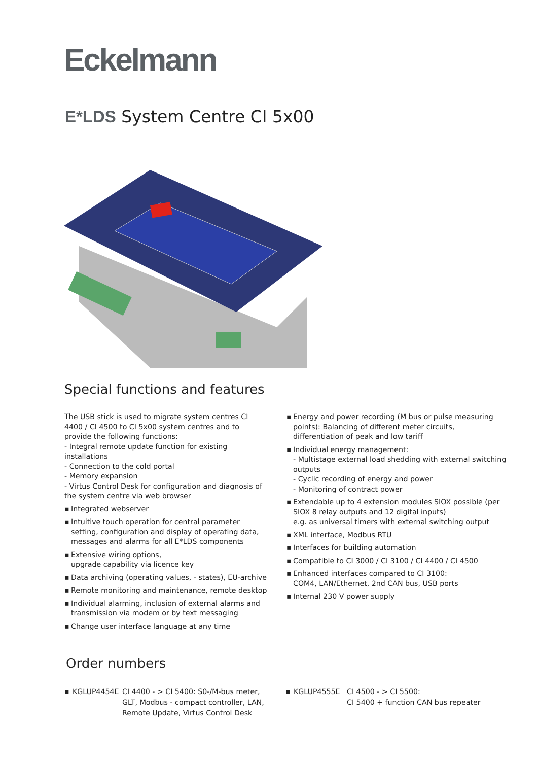Eckelmann
E*LDS System Centre CI 5x00
Special functions and features
The USB stick is used to migrate system centres CI 4400 / CI 4500 to CI 5x00 system centres and to provide the following functions:
- Integral remote update function for existing installations
- Connection to the cold portal
- Memory expansion
- Virtus Control Desk for configuration and diagnosis of the system centre via web browser
▪ Integrated webserver
▪ Intuitive touch operation for central parameter setting, configuration and display of operating data, messages and alarms for all E*LDS components
▪ Extensive wiring options,
upgrade capability via licence key
▪ Data archiving (operating values, - states), EU-archive
▪ Remote monitoring and maintenance, remote desktop
▪ Individual alarming, inclusion of external alarms and transmission via modem or by text messaging
▪ Change user interface language at any time
▪ Energy and power recording (M bus or pulse measuring points): Balancing of different meter circuits,
differentiation of peak and low tariff
▪ Individual energy management:
- Multistage external load shedding with external switching outputs
- Cyclic recording of energy and power
- Monitoring of contract power
▪ Extendable up to 4 extension modules SIOX possible (per SIOX 8 relay outputs and 12 digital inputs)
e.g. as universal timers with external switching output
▪ XML interface, Modbus RTU
▪ Interfaces for building automation
▪ Compatible to CI 3000 / CI 3100 / CI 4400 / CI 4500
▪ Enhanced interfaces compared to CI 3100:
COM4, LAN/Ethernet, 2nd CAN bus, USB ports
▪ Internal 230 V power supply
Order numbers
▪ KGLUP4454E CI 4400 - > CI 5400: S0-/M-bus meter,
GLT, Modbus - compact controller, LAN,
Remote Update, Virtus Control Desk
▪ KGLUP4555E CI 4500 - > CI 5500:
CI 5400 + function CAN bus repeater